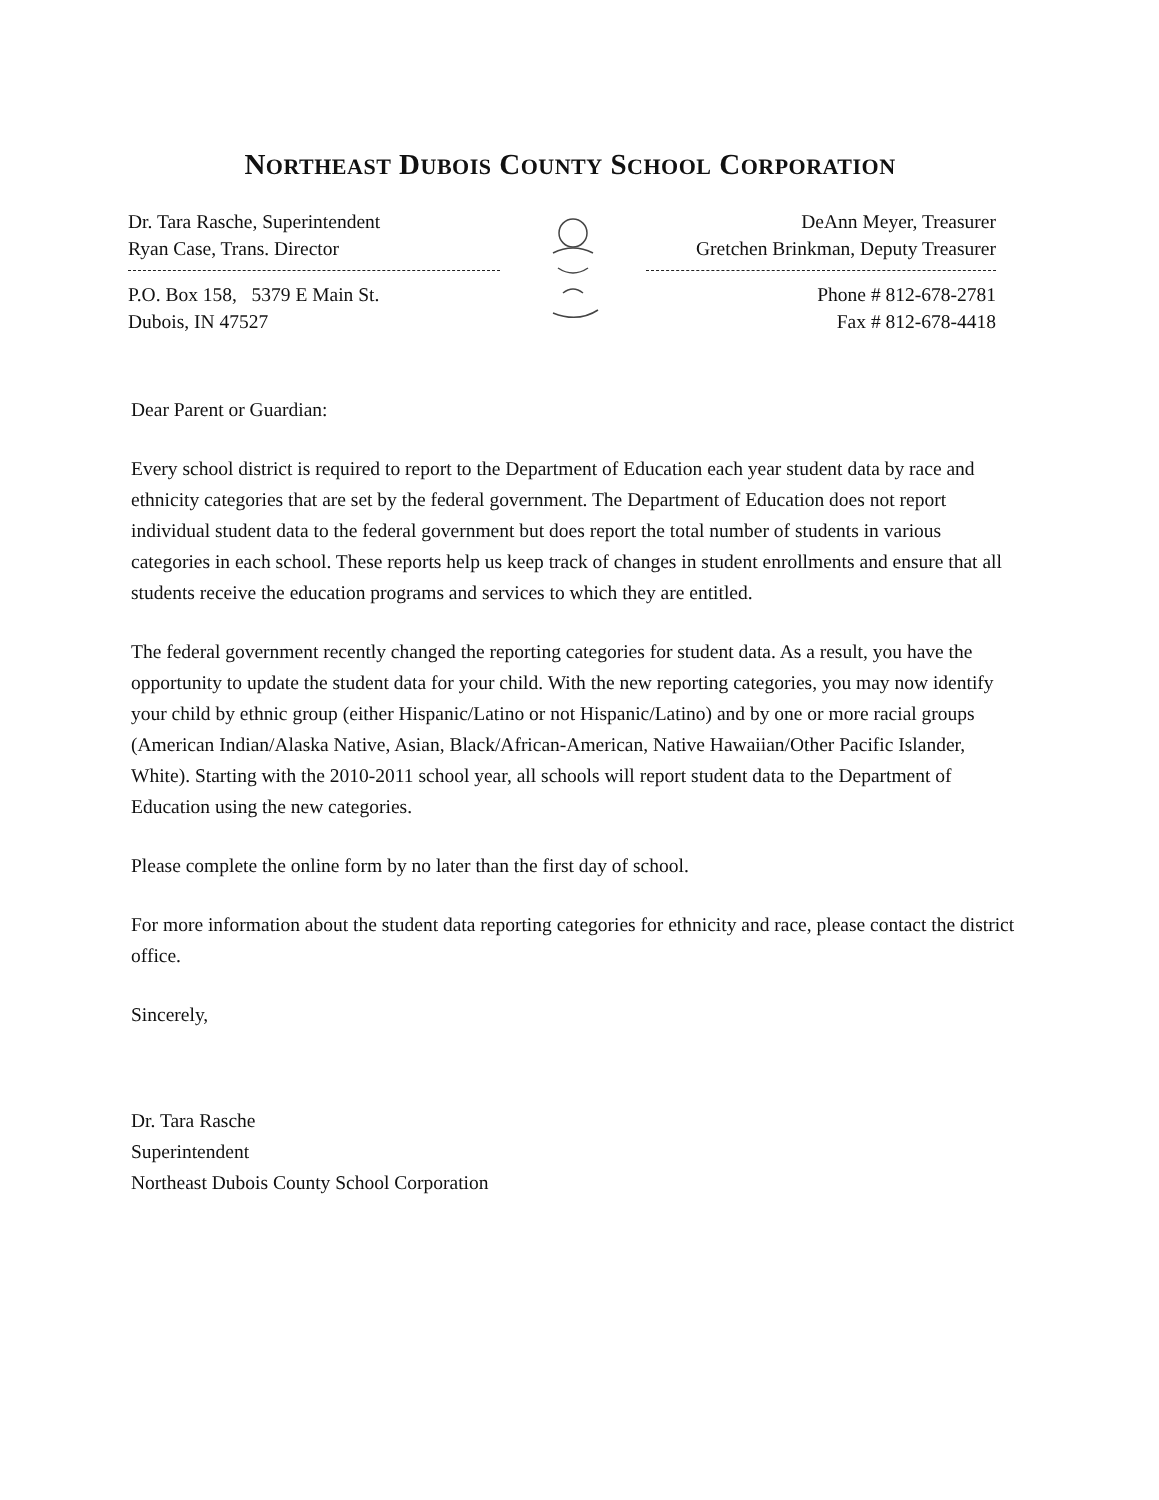NORTHEAST DUBOIS COUNTY SCHOOL CORPORATION
Dr. Tara Rasche, Superintendent
Ryan Case, Trans. Director
P.O. Box 158, 5379 E Main St.
Dubois, IN 47527
DeAnn Meyer, Treasurer
Gretchen Brinkman, Deputy Treasurer
Phone # 812-678-2781
Fax # 812-678-4418
Dear Parent or Guardian:
Every school district is required to report to the Department of Education each year student data by race and ethnicity categories that are set by the federal government. The Department of Education does not report individual student data to the federal government but does report the total number of students in various categories in each school. These reports help us keep track of changes in student enrollments and ensure that all students receive the education programs and services to which they are entitled.
The federal government recently changed the reporting categories for student data. As a result, you have the opportunity to update the student data for your child. With the new reporting categories, you may now identify your child by ethnic group (either Hispanic/Latino or not Hispanic/Latino) and by one or more racial groups (American Indian/Alaska Native, Asian, Black/African-American, Native Hawaiian/Other Pacific Islander, White). Starting with the 2010-2011 school year, all schools will report student data to the Department of Education using the new categories.
Please complete the online form by no later than the first day of school.
For more information about the student data reporting categories for ethnicity and race, please contact the district office.
Sincerely,
Dr. Tara Rasche
Superintendent
Northeast Dubois County School Corporation